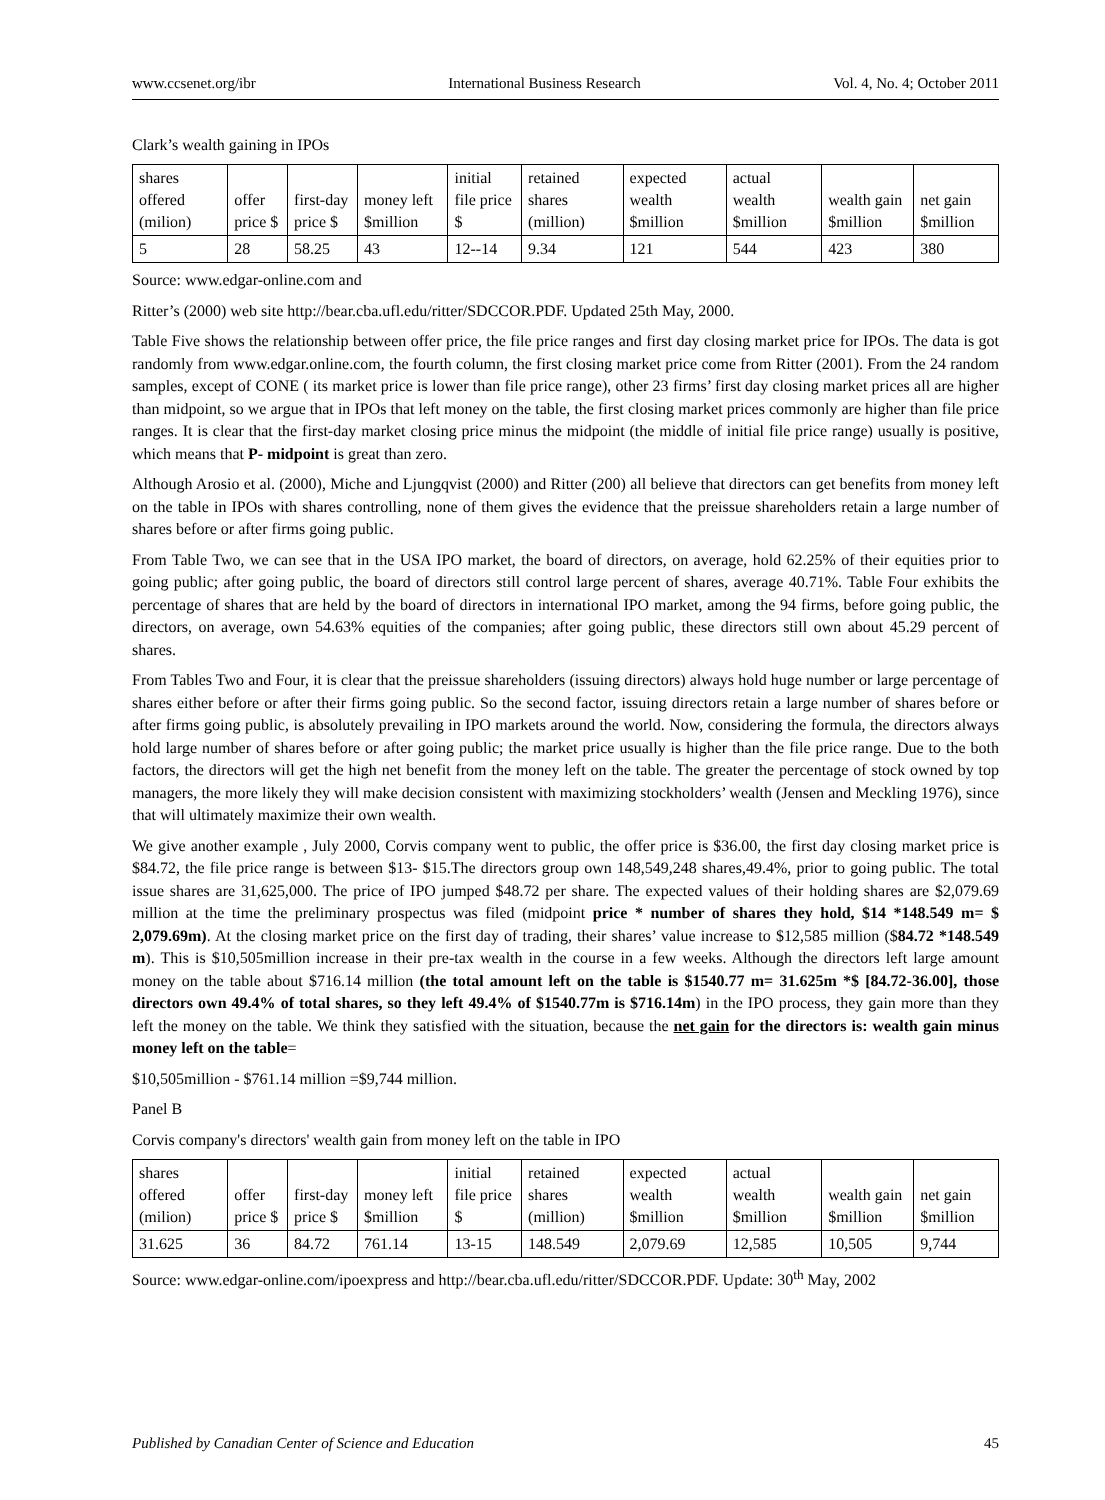www.ccsenet.org/ibr International Business Research Vol. 4, No. 4; October 2011
Clark’s wealth gaining in IPOs
| shares offered (milion) | offer price $ | first-day price $ | money left $million | initial file price $ | retained shares (million) | expected wealth $million | actual wealth $million | wealth gain $million | net gain $million |
| --- | --- | --- | --- | --- | --- | --- | --- | --- | --- |
| 5 | 28 | 58.25 | 43 | 12--14 | 9.34 | 121 | 544 | 423 | 380 |
Source: www.edgar-online.com and
Ritter’s (2000) web site http://bear.cba.ufl.edu/ritter/SDCCOR.PDF. Updated 25th May, 2000.
Table Five shows the relationship between offer price, the file price ranges and first day closing market price for IPOs. The data is got randomly from www.edgar.online.com, the fourth column, the first closing market price come from Ritter (2001). From the 24 random samples, except of CONE ( its market price is lower than file price range), other 23 firms’ first day closing market prices all are higher than midpoint, so we argue that in IPOs that left money on the table, the first closing market prices commonly are higher than file price ranges. It is clear that the first-day market closing price minus the midpoint (the middle of initial file price range) usually is positive, which means that P- midpoint is great than zero.
Although Arosio et al. (2000), Miche and Ljungqvist (2000) and Ritter (200) all believe that directors can get benefits from money left on the table in IPOs with shares controlling, none of them gives the evidence that the preissue shareholders retain a large number of shares before or after firms going public.
From Table Two, we can see that in the USA IPO market, the board of directors, on average, hold 62.25% of their equities prior to going public; after going public, the board of directors still control large percent of shares, average 40.71%. Table Four exhibits the percentage of shares that are held by the board of directors in international IPO market, among the 94 firms, before going public, the directors, on average, own 54.63% equities of the companies; after going public, these directors still own about 45.29 percent of shares.
From Tables Two and Four, it is clear that the preissue shareholders (issuing directors) always hold huge number or large percentage of shares either before or after their firms going public. So the second factor, issuing directors retain a large number of shares before or after firms going public, is absolutely prevailing in IPO markets around the world. Now, considering the formula, the directors always hold large number of shares before or after going public; the market price usually is higher than the file price range. Due to the both factors, the directors will get the high net benefit from the money left on the table. The greater the percentage of stock owned by top managers, the more likely they will make decision consistent with maximizing stockholders’ wealth (Jensen and Meckling 1976), since that will ultimately maximize their own wealth.
We give another example , July 2000, Corvis company went to public, the offer price is $36.00, the first day closing market price is $84.72, the file price range is between $13- $15.The directors group own 148,549,248 shares,49.4%, prior to going public. The total issue shares are 31,625,000. The price of IPO jumped $48.72 per share. The expected values of their holding shares are $2,079.69 million at the time the preliminary prospectus was filed (midpoint price * number of shares they hold, $14 *148.549 m= $ 2,079.69m). At the closing market price on the first day of trading, their shares’ value increase to $12,585 million ($84.72 *148.549 m). This is $10,505million increase in their pre-tax wealth in the course in a few weeks. Although the directors left large amount money on the table about $716.14 million (the total amount left on the table is $1540.77 m= 31.625m *$ [84.72-36.00], those directors own 49.4% of total shares, so they left 49.4% of $1540.77m is $716.14m) in the IPO process, they gain more than they left the money on the table. We think they satisfied with the situation, because the net gain for the directors is: wealth gain minus money left on the table=
$10,505million - $761.14 million =$9,744 million.
Panel B
Corvis company's directors' wealth gain from money left on the table in IPO
| shares offered (milion) | offer price $ | first-day price $ | money left $million | initial file price $ | retained shares (million) | expected wealth $million | actual wealth $million | wealth gain $million | net gain $million |
| --- | --- | --- | --- | --- | --- | --- | --- | --- | --- |
| 31.625 | 36 | 84.72 | 761.14 | 13-15 | 148.549 | 2,079.69 | 12,585 | 10,505 | 9,744 |
Source: www.edgar-online.com/ipoexpress and http://bear.cba.ufl.edu/ritter/SDCCOR.PDF. Update: 30<sup>th</sup> May, 2002
Published by Canadian Center of Science and Education 45